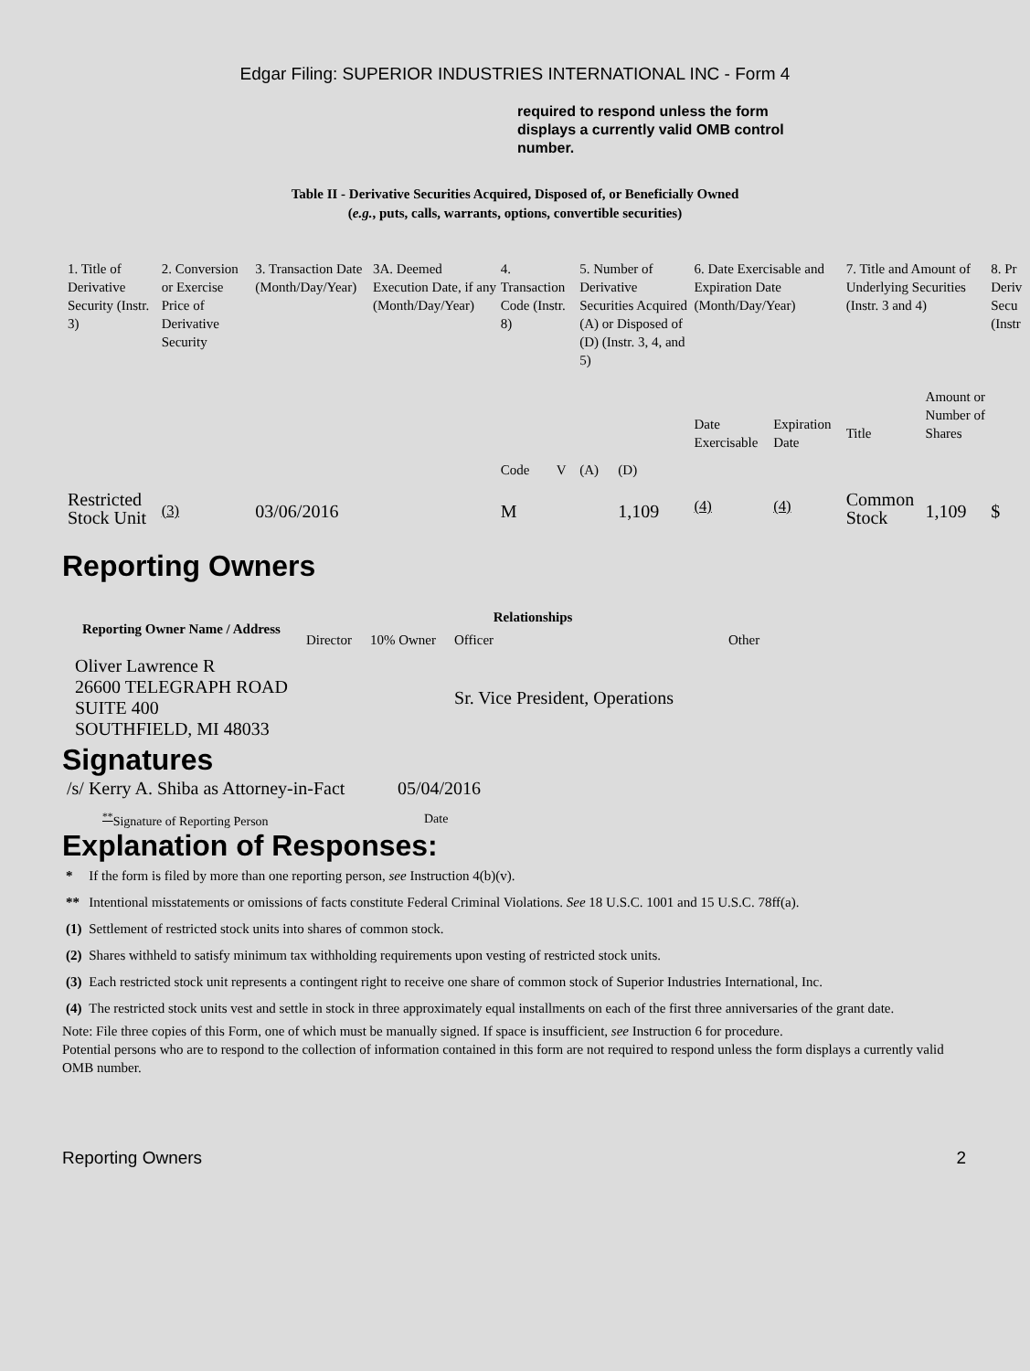Edgar Filing: SUPERIOR INDUSTRIES INTERNATIONAL INC - Form 4
required to respond unless the form displays a currently valid OMB control number.
Table II - Derivative Securities Acquired, Disposed of, or Beneficially Owned
(e.g., puts, calls, warrants, options, convertible securities)
| 1. Title of Derivative Security (Instr. 3) | 2. Conversion or Exercise Price of Derivative Security | 3. Transaction Date (Month/Day/Year) | 3A. Deemed Execution Date, if any (Month/Day/Year) | 4. Transaction Code (Instr. 8) | | 5. Number of Derivative Securities Acquired (A) or Disposed of (D) (Instr. 3, 4, and 5) | | 6. Date Exercisable and Expiration Date (Month/Day/Year) | | 7. Title and Amount of Underlying Securities (Instr. 3 and 4) | | 8. Pr Deriv Secu (Instr |
| --- | --- | --- | --- | --- | --- | --- | --- | --- | --- | --- | --- | --- |
| | | | | Code | V | (A) | (D) | Date Exercisable | Expiration Date | Title | Amount or Number of Shares | |
| Restricted Stock Unit | <sup>(3)</sup> | 03/06/2016 | | M | | | 1,109 | <sup>(4)</sup> | <sup>(4)</sup> | Common Stock | 1,109 | $ |
Reporting Owners
| Reporting Owner Name / Address | Relationships | | | |
| --- | --- | --- | --- | --- |
| | Director | 10% Owner | Officer | Other |
| Oliver Lawrence R 26600 TELEGRAPH ROAD SUITE 400 SOUTHFIELD, MI 48033 | | | Sr. Vice President, Operations | |
Signatures
| /s/ Kerry A. Shiba as Attorney-in-Fact | 05/04/2016 |
| <sup>**</sup> Signature of Reporting Person | Date |
Explanation of Responses:
| * | If the form is filed by more than one reporting person, see Instruction 4(b)(v). |
| ** | Intentional misstatements or omissions of facts constitute Federal Criminal Violations. See 18 U.S.C. 1001 and 15 U.S.C. 78ff(a). |
| (1) | Settlement of restricted stock units into shares of common stock. |
| (2) | Shares withheld to satisfy minimum tax withholding requirements upon vesting of restricted stock units. |
| (3) | Each restricted stock unit represents a contingent right to receive one share of common stock of Superior Industries International, Inc. |
| (4) | The restricted stock units vest and settle in stock in three approximately equal installments on each of the first three anniversaries of the grant date. |
Note: File three copies of this Form, one of which must be manually signed. If space is insufficient, see Instruction 6 for procedure.
Potential persons who are to respond to the collection of information contained in this form are not required to respond unless the form displays a currently valid OMB number.
Reporting Owners 2